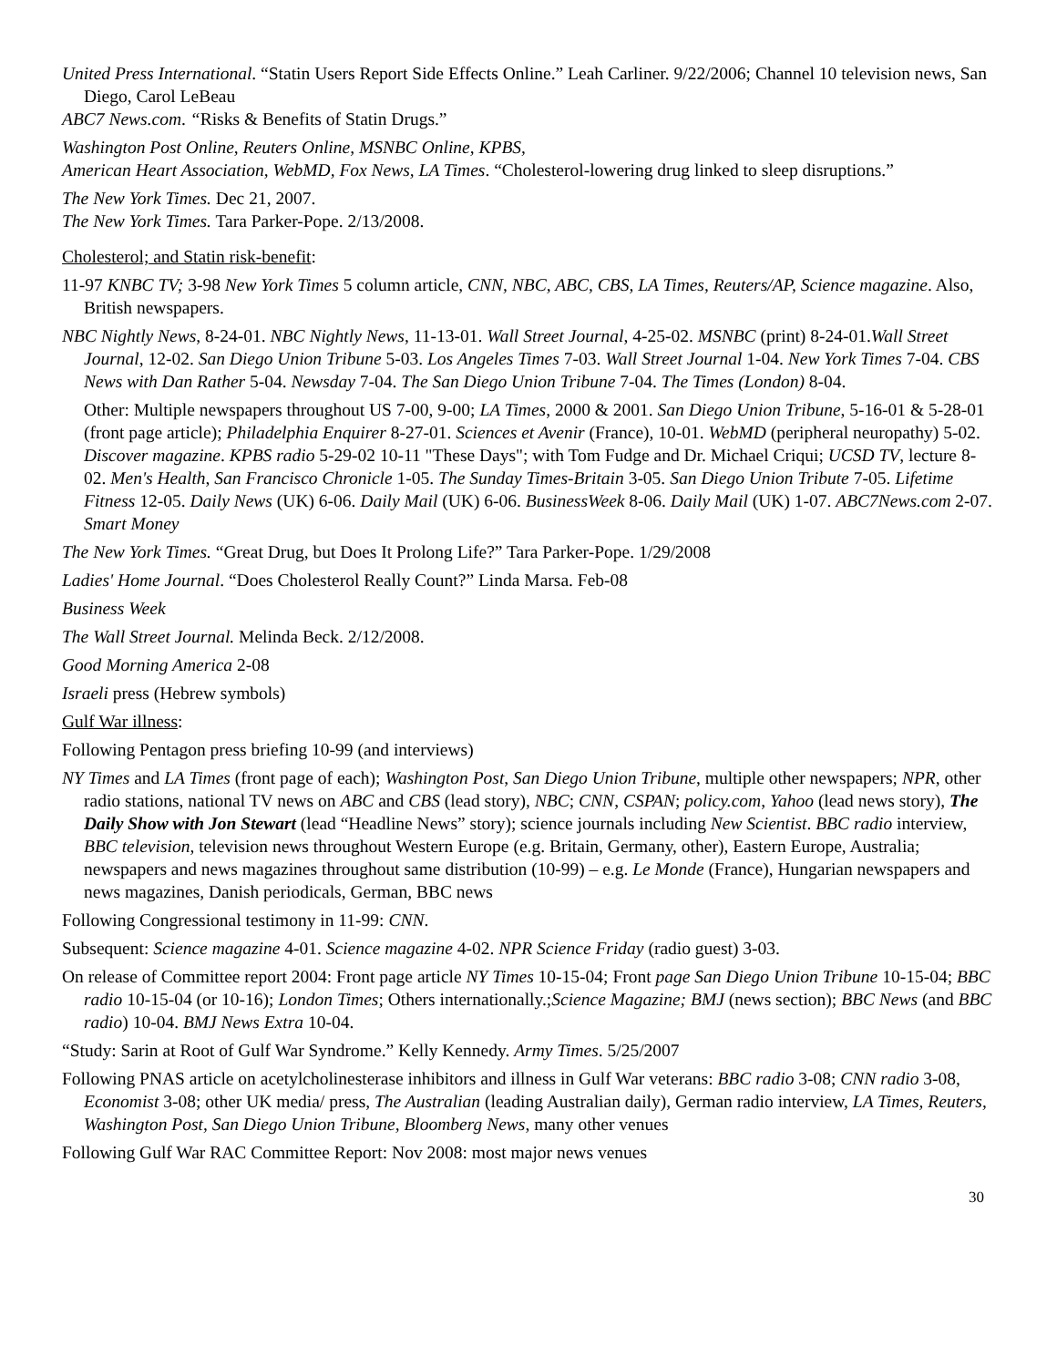United Press International. “Statin Users Report Side Effects Online.” Leah Carliner. 9/22/2006; Channel 10 television news, San Diego, Carol LeBeau
ABC7 News.com. “Risks & Benefits of Statin Drugs.”
Washington Post Online, Reuters Online, MSNBC Online, KPBS,
American Heart Association, WebMD, Fox News, LA Times. “Cholesterol-lowering drug linked to sleep disruptions.”
The New York Times. Dec 21, 2007.
The New York Times. Tara Parker-Pope. 2/13/2008.
Cholesterol; and Statin risk-benefit:
11-97 KNBC TV; 3-98 New York Times 5 column article, CNN, NBC, ABC, CBS, LA Times, Reuters/AP, Science magazine. Also, British newspapers.
NBC Nightly News, 8-24-01. NBC Nightly News, 11-13-01. Wall Street Journal, 4-25-02. MSNBC (print) 8-24-01.Wall Street Journal, 12-02. San Diego Union Tribune 5-03. Los Angeles Times 7-03. Wall Street Journal 1-04. New York Times 7-04. CBS News with Dan Rather 5-04. Newsday 7-04. The San Diego Union Tribune 7-04. The Times (London) 8-04.
Other: Multiple newspapers throughout US 7-00, 9-00; LA Times, 2000 & 2001. San Diego Union Tribune, 5-16-01 & 5-28-01 (front page article); Philadelphia Enquirer 8-27-01. Sciences et Avenir (France), 10-01. WebMD (peripheral neuropathy) 5-02. Discover magazine. KPBS radio 5-29-02 10-11 "These Days"; with Tom Fudge and Dr. Michael Criqui; UCSD TV, lecture 8-02. Men's Health, San Francisco Chronicle 1-05. The Sunday Times-Britain 3-05. San Diego Union Tribute 7-05. Lifetime Fitness 12-05. Daily News (UK) 6-06. Daily Mail (UK) 6-06. BusinessWeek 8-06. Daily Mail (UK) 1-07. ABC7News.com 2-07. Smart Money
The New York Times. “Great Drug, but Does It Prolong Life?” Tara Parker-Pope. 1/29/2008
Ladies' Home Journal. “Does Cholesterol Really Count?” Linda Marsa. Feb-08
Business Week
The Wall Street Journal. Melinda Beck. 2/12/2008.
Good Morning America 2-08
Israeli press (Hebrew symbols)
Gulf War illness:
Following Pentagon press briefing 10-99 (and interviews)
NY Times and LA Times (front page of each); Washington Post, San Diego Union Tribune, multiple other newspapers; NPR, other radio stations, national TV news on ABC and CBS (lead story), NBC; CNN, CSPAN; policy.com, Yahoo (lead news story), The Daily Show with Jon Stewart (lead “Headline News” story); science journals including New Scientist. BBC radio interview, BBC television, television news throughout Western Europe (e.g. Britain, Germany, other), Eastern Europe, Australia; newspapers and news magazines throughout same distribution (10-99) – e.g. Le Monde (France), Hungarian newspapers and news magazines, Danish periodicals, German, BBC news
Following Congressional testimony in 11-99: CNN.
Subsequent: Science magazine 4-01. Science magazine 4-02. NPR Science Friday (radio guest) 3-03.
On release of Committee report 2004: Front page article NY Times 10-15-04; Front page San Diego Union Tribune 10-15-04; BBC radio 10-15-04 (or 10-16); London Times; Others internationally.;Science Magazine; BMJ (news section); BBC News (and BBC radio) 10-04. BMJ News Extra 10-04.
“Study: Sarin at Root of Gulf War Syndrome.” Kelly Kennedy. Army Times. 5/25/2007
Following PNAS article on acetylcholinesterase inhibitors and illness in Gulf War veterans: BBC radio 3-08; CNN radio 3-08, Economist 3-08; other UK media/ press, The Australian (leading Australian daily), German radio interview, LA Times, Reuters, Washington Post, San Diego Union Tribune, Bloomberg News, many other venues
Following Gulf War RAC Committee Report: Nov 2008: most major news venues
30